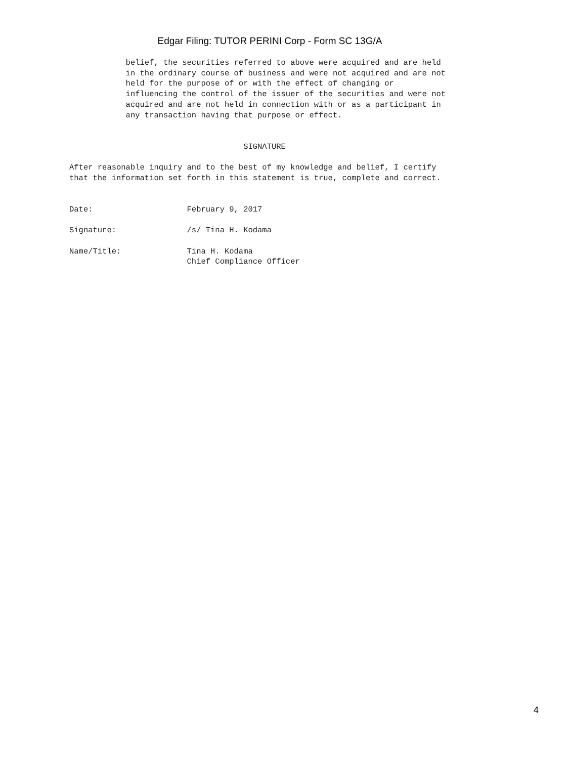Edgar Filing: TUTOR PERINI Corp - Form SC 13G/A
            belief, the securities referred to above were acquired and are held
            in the ordinary course of business and were not acquired and are not
            held for the purpose of or with the effect of changing or
            influencing the control of the issuer of the securities and were not
            acquired and are not held in connection with or as a participant in
            any transaction having that purpose or effect.


                                     SIGNATURE

After reasonable inquiry and to the best of my knowledge and belief, I certify
that the information set forth in this statement is true, complete and correct.


Date:                    February 9, 2017

Signature:               /s/ Tina H. Kodama

Name/Title:              Tina H. Kodama
                         Chief Compliance Officer
4